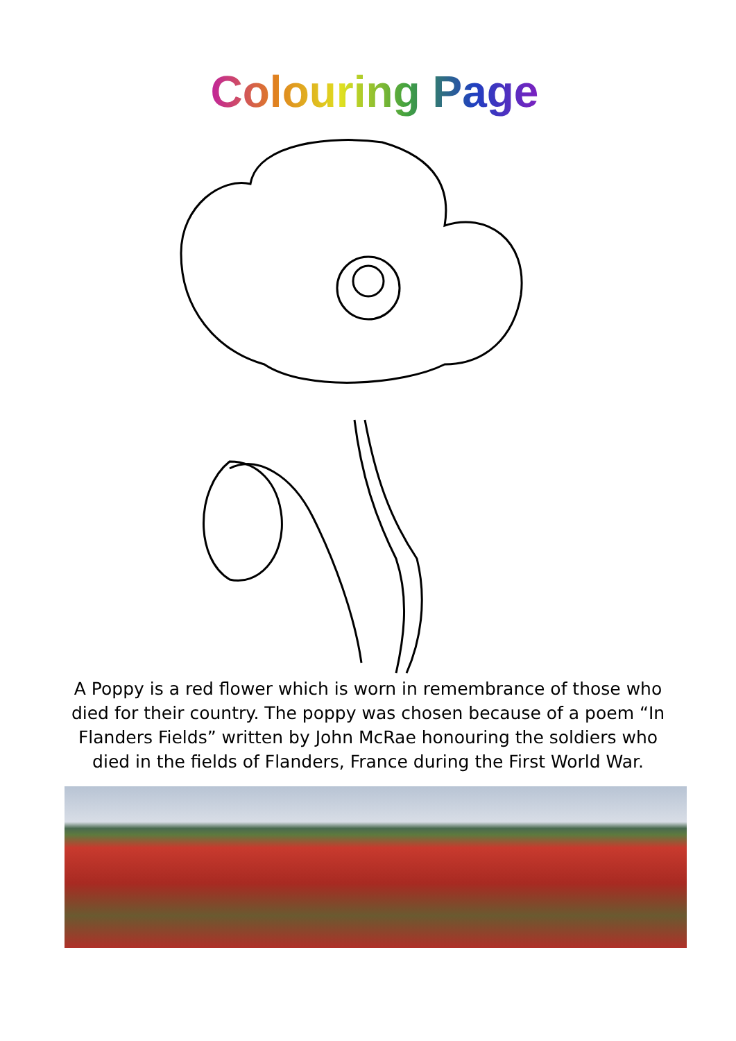Colouring Page
A Poppy is a red flower which is worn in remembrance of those who died for their country. The poppy was chosen because of a poem “In Flanders Fields” written by John McRae honouring the soldiers who died in the fields of Flanders, France during the First World War.